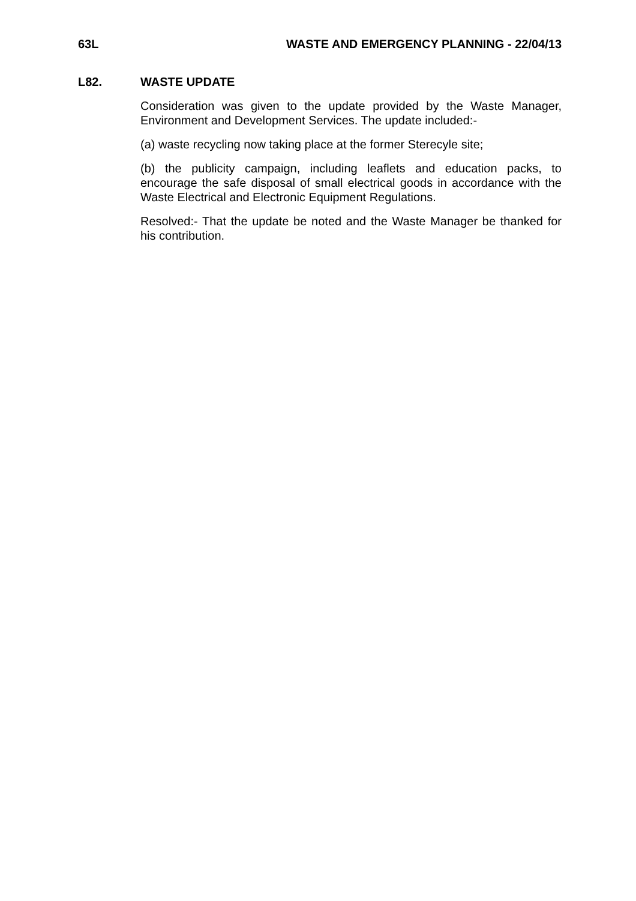63L WASTE AND EMERGENCY PLANNING - 22/04/13
L82. WASTE UPDATE
Consideration was given to the update provided by the Waste Manager, Environment and Development Services. The update included:-
(a) waste recycling now taking place at the former Sterecyle site;
(b) the publicity campaign, including leaflets and education packs, to encourage the safe disposal of small electrical goods in accordance with the Waste Electrical and Electronic Equipment Regulations.
Resolved:- That the update be noted and the Waste Manager be thanked for his contribution.